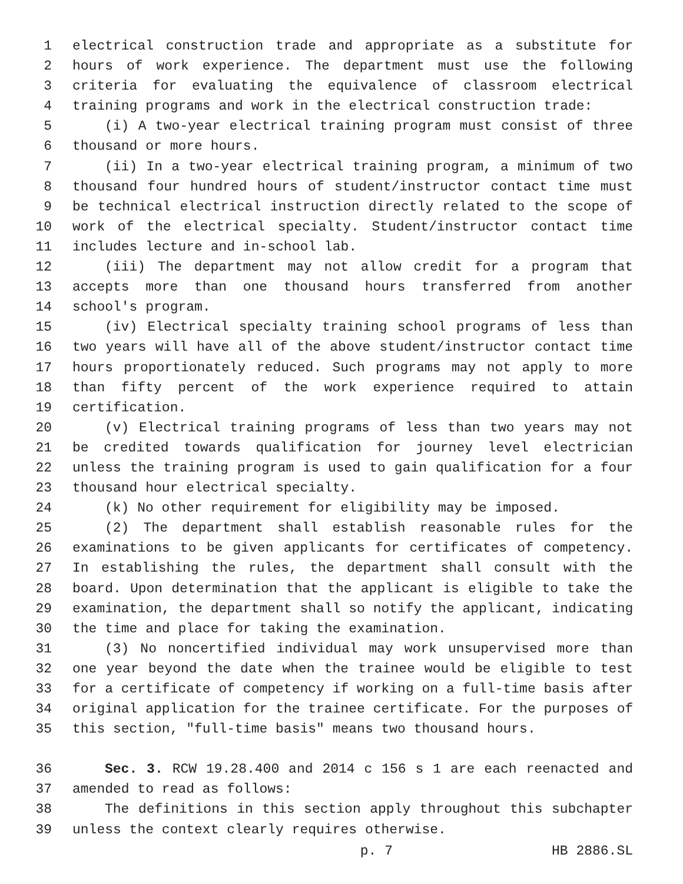1 electrical construction trade and appropriate as a substitute for
2 hours of work experience. The department must use the following
3 criteria for evaluating the equivalence of classroom electrical
4 training programs and work in the electrical construction trade:
5 (i) A two-year electrical training program must consist of three
6 thousand or more hours.
7 (ii) In a two-year electrical training program, a minimum of two
8 thousand four hundred hours of student/instructor contact time must
9 be technical electrical instruction directly related to the scope of
10 work of the electrical specialty. Student/instructor contact time
11 includes lecture and in-school lab.
12 (iii) The department may not allow credit for a program that
13 accepts more than one thousand hours transferred from another
14 school's program.
15 (iv) Electrical specialty training school programs of less than
16 two years will have all of the above student/instructor contact time
17 hours proportionately reduced. Such programs may not apply to more
18 than fifty percent of the work experience required to attain
19 certification.
20 (v) Electrical training programs of less than two years may not
21 be credited towards qualification for journey level electrician
22 unless the training program is used to gain qualification for a four
23 thousand hour electrical specialty.
24 (k) No other requirement for eligibility may be imposed.
25 (2) The department shall establish reasonable rules for the
26 examinations to be given applicants for certificates of competency.
27 In establishing the rules, the department shall consult with the
28 board. Upon determination that the applicant is eligible to take the
29 examination, the department shall so notify the applicant, indicating
30 the time and place for taking the examination.
31 (3) No noncertified individual may work unsupervised more than
32 one year beyond the date when the trainee would be eligible to test
33 for a certificate of competency if working on a full-time basis after
34 original application for the trainee certificate. For the purposes of
35 this section, "full-time basis" means two thousand hours.
36 Sec. 3. RCW 19.28.400 and 2014 c 156 s 1 are each reenacted and
37 amended to read as follows:
38 The definitions in this section apply throughout this subchapter
39 unless the context clearly requires otherwise.
p. 7 HB 2886.SL